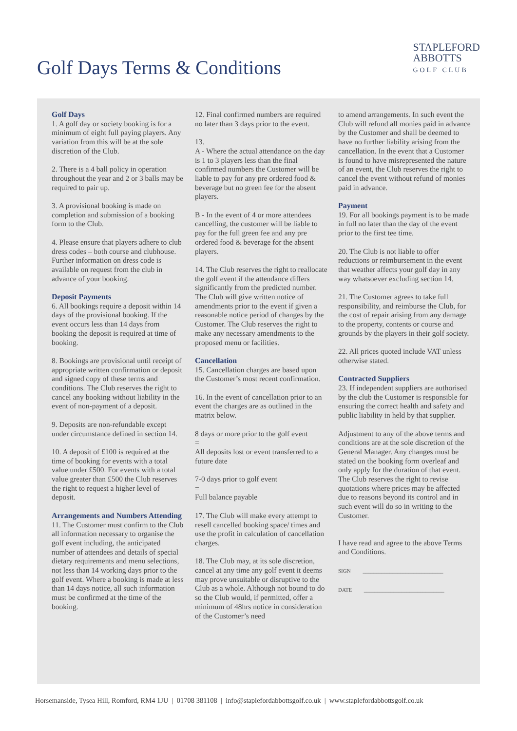Golf Days Terms & Conditions
STAPLEFORD
ABBOTTS
GOLF CLUB
Golf Days
1. A golf day or society booking is for a minimum of eight full paying players. Any variation from this will be at the sole discretion of the Club.
2. There is a 4 ball policy in operation throughout the year and 2 or 3 balls may be required to pair up.
3. A provisional booking is made on completion and submission of a booking form to the Club.
4. Please ensure that players adhere to club dress codes – both course and clubhouse. Further information on dress code is available on request from the club in advance of your booking.
Deposit Payments
6. All bookings require a deposit within 14 days of the provisional booking. If the event occurs less than 14 days from booking the deposit is required at time of booking.
8. Bookings are provisional until receipt of appropriate written confirmation or deposit and signed copy of these terms and conditions. The Club reserves the right to cancel any booking without liability in the event of non-payment of a deposit.
9. Deposits are non-refundable except under circumstance defined in section 14.
10. A deposit of £100 is required at the time of booking for events with a total value under £500. For events with a total value greater than £500 the Club reserves the right to request a higher level of deposit.
Arrangements and Numbers Attending
11. The Customer must confirm to the Club all information necessary to organise the golf event including, the anticipated number of attendees and details of special dietary requirements and menu selections, not less than 14 working days prior to the golf event. Where a booking is made at less than 14 days notice, all such information must be confirmed at the time of the booking.
12. Final confirmed numbers are required no later than 3 days prior to the event.
13.
A - Where the actual attendance on the day is 1 to 3 players less than the final confirmed numbers the Customer will be liable to pay for any pre ordered food & beverage but no green fee for the absent players.
B - In the event of 4 or more attendees cancelling, the customer will be liable to pay for the full green fee and any pre ordered food & beverage for the absent players.
14. The Club reserves the right to reallocate the golf event if the attendance differs significantly from the predicted number. The Club will give written notice of amendments prior to the event if given a reasonable notice period of changes by the Customer. The Club reserves the right to make any necessary amendments to the proposed menu or facilities.
Cancellation
15. Cancellation charges are based upon the Customer’s most recent confirmation.
16. In the event of cancellation prior to an event the charges are as outlined in the matrix below.
8 days or more prior to the golf event
=
All deposits lost or event transferred to a future date
7-0 days prior to golf event
=
Full balance payable
17. The Club will make every attempt to resell cancelled booking space/ times and use the profit in calculation of cancellation charges.
18. The Club may, at its sole discretion, cancel at any time any golf event it deems may prove unsuitable or disruptive to the Club as a whole. Although not bound to do so the Club would, if permitted, offer a minimum of 48hrs notice in consideration of the Customer’s need
to amend arrangements. In such event the Club will refund all monies paid in advance by the Customer and shall be deemed to have no further liability arising from the cancellation. In the event that a Customer is found to have misrepresented the nature of an event, the Club reserves the right to cancel the event without refund of monies paid in advance.
Payment
19. For all bookings payment is to be made in full no later than the day of the event prior to the first tee time.
20. The Club is not liable to offer reductions or reimbursement in the event that weather affects your golf day in any way whatsoever excluding section 14.
21. The Customer agrees to take full responsibility, and reimburse the Club, for the cost of repair arising from any damage to the property, contents or course and grounds by the players in their golf society.
22. All prices quoted include VAT unless otherwise stated.
Contracted Suppliers
23. If independent suppliers are authorised by the club the Customer is responsible for ensuring the correct health and safety and public liability in held by that supplier.
Adjustment to any of the above terms and conditions are at the sole discretion of the General Manager. Any changes must be stated on the booking form overleaf and only apply for the duration of that event. The Club reserves the right to revise quotations where prices may be affected due to reasons beyond its control and in such event will do so in writing to the Customer.
I have read and agree to the above Terms and Conditions.
SIGN ______________________________
DATE ______________________________
Horsemanside, Tysea Hill, Romford, RM4 1JU | 01708 381108 | info@staplefordabbottsgolf.co.uk | www.staplefordabbottsgolf.co.uk